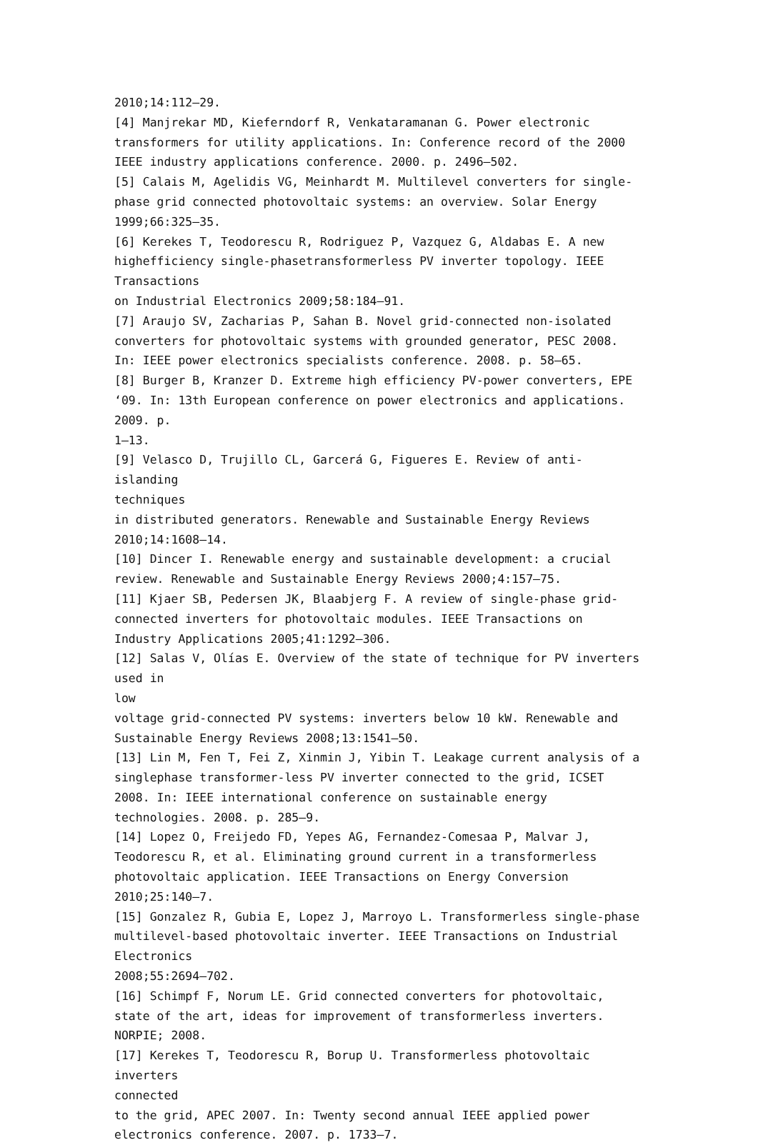2010;14:112–29.
[4] Manjrekar MD, Kieferndorf R, Venkataramanan G. Power electronic transformers for utility applications. In: Conference record of the 2000 IEEE industry applications conference. 2000. p. 2496–502.
[5] Calais M, Agelidis VG, Meinhardt M. Multilevel converters for single-phase grid connected photovoltaic systems: an overview. Solar Energy 1999;66:325–35.
[6] Kerekes T, Teodorescu R, Rodriguez P, Vazquez G, Aldabas E. A new highefficiency single-phasetransformerless PV inverter topology. IEEE Transactions
on Industrial Electronics 2009;58:184–91.
[7] Araujo SV, Zacharias P, Sahan B. Novel grid-connected non-isolated converters for photovoltaic systems with grounded generator, PESC 2008. In: IEEE power electronics specialists conference. 2008. p. 58–65.
[8] Burger B, Kranzer D. Extreme high efficiency PV-power converters, EPE ‘09. In: 13th European conference on power electronics and applications. 2009. p.
1–13.
[9] Velasco D, Trujillo CL, Garcerá G, Figueres E. Review of anti-islanding
techniques
in distributed generators. Renewable and Sustainable Energy Reviews
2010;14:1608–14.
[10] Dincer I. Renewable energy and sustainable development: a crucial review. Renewable and Sustainable Energy Reviews 2000;4:157–75.
[11] Kjaer SB, Pedersen JK, Blaabjerg F. A review of single-phase grid-connected inverters for photovoltaic modules. IEEE Transactions on Industry Applications 2005;41:1292–306.
[12] Salas V, Olías E. Overview of the state of technique for PV inverters used in
low
voltage grid-connected PV systems: inverters below 10 kW. Renewable and
Sustainable Energy Reviews 2008;13:1541–50.
[13] Lin M, Fen T, Fei Z, Xinmin J, Yibin T. Leakage current analysis of a singlephase transformer-less PV inverter connected to the grid, ICSET 2008. In: IEEE international conference on sustainable energy technologies. 2008. p. 285–9.
[14] Lopez O, Freijedo FD, Yepes AG, Fernandez-Comesaa P, Malvar J, Teodorescu R, et al. Eliminating ground current in a transformerless photovoltaic application. IEEE Transactions on Energy Conversion 2010;25:140–7.
[15] Gonzalez R, Gubia E, Lopez J, Marroyo L. Transformerless single-phase
multilevel-based photovoltaic inverter. IEEE Transactions on Industrial
Electronics
2008;55:2694–702.
[16] Schimpf F, Norum LE. Grid connected converters for photovoltaic, state of the art, ideas for improvement of transformerless inverters. NORPIE; 2008.
[17] Kerekes T, Teodorescu R, Borup U. Transformerless photovoltaic inverters
connected
to the grid, APEC 2007. In: Twenty second annual IEEE applied power
electronics conference. 2007. p. 1733–7.